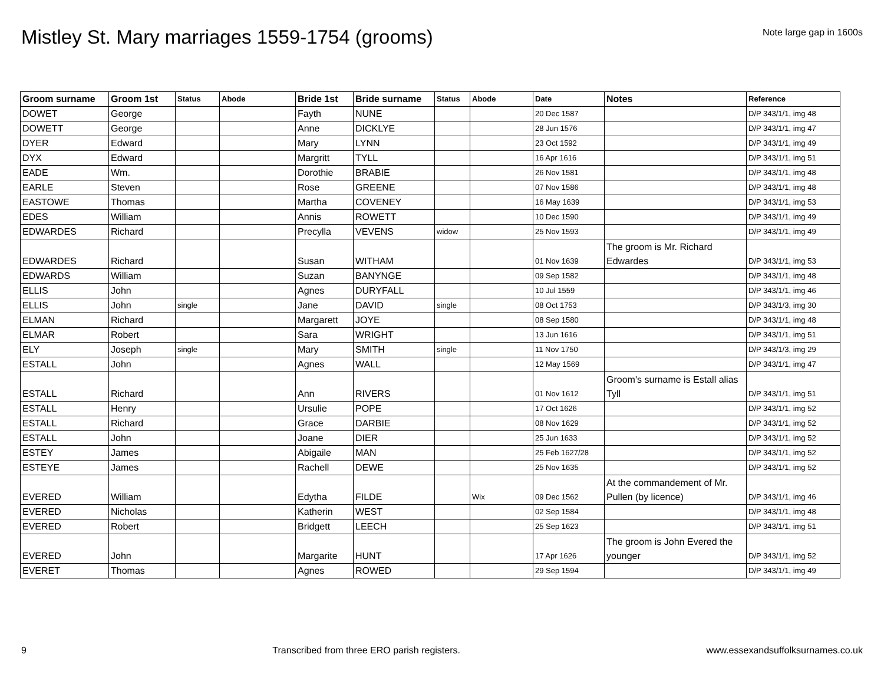Mistley St. Mary marriages 1559-1754 (grooms)
Note large gap in 1600s
| Groom surname | Groom 1st | Status | Abode | Bride 1st | Bride surname | Status | Abode | Date | Notes | Reference |
| --- | --- | --- | --- | --- | --- | --- | --- | --- | --- | --- |
| DOWET | George | | | Fayth | NUNE | | | 20 Dec 1587 | | D/P 343/1/1, img 48 |
| DOWETT | George | | | Anne | DICKLYE | | | 28 Jun 1576 | | D/P 343/1/1, img 47 |
| DYER | Edward | | | Mary | LYNN | | | 23 Oct 1592 | | D/P 343/1/1, img 49 |
| DYX | Edward | | | Margritt | TYLL | | | 16 Apr 1616 | | D/P 343/1/1, img 51 |
| EADE | Wm. | | | Dorothie | BRABIE | | | 26 Nov 1581 | | D/P 343/1/1, img 48 |
| EARLE | Steven | | | Rose | GREENE | | | 07 Nov 1586 | | D/P 343/1/1, img 48 |
| EASTOWE | Thomas | | | Martha | COVENEY | | | 16 May 1639 | | D/P 343/1/1, img 53 |
| EDES | William | | | Annis | ROWETT | | | 10 Dec 1590 | | D/P 343/1/1, img 49 |
| EDWARDES | Richard | | | Precylla | VEVENS | widow | | 25 Nov 1593 | | D/P 343/1/1, img 49 |
| EDWARDES | Richard | | | Susan | WITHAM | | | 01 Nov 1639 | The groom is Mr. Richard Edwardes | D/P 343/1/1, img 53 |
| EDWARDS | William | | | Suzan | BANYNGE | | | 09 Sep 1582 | | D/P 343/1/1, img 48 |
| ELLIS | John | | | Agnes | DURYFALL | | | 10 Jul 1559 | | D/P 343/1/1, img 46 |
| ELLIS | John | single | | Jane | DAVID | single | | 08 Oct 1753 | | D/P 343/1/3, img 30 |
| ELMAN | Richard | | | Margarett | JOYE | | | 08 Sep 1580 | | D/P 343/1/1, img 48 |
| ELMAR | Robert | | | Sara | WRIGHT | | | 13 Jun 1616 | | D/P 343/1/1, img 51 |
| ELY | Joseph | single | | Mary | SMITH | single | | 11 Nov 1750 | | D/P 343/1/3, img 29 |
| ESTALL | John | | | Agnes | WALL | | | 12 May 1569 | | D/P 343/1/1, img 47 |
| ESTALL | Richard | | | Ann | RIVERS | | | 01 Nov 1612 | Groom's surname is Estall alias Tyll | D/P 343/1/1, img 51 |
| ESTALL | Henry | | | Ursulie | POPE | | | 17 Oct 1626 | | D/P 343/1/1, img 52 |
| ESTALL | Richard | | | Grace | DARBIE | | | 08 Nov 1629 | | D/P 343/1/1, img 52 |
| ESTALL | John | | | Joane | DIER | | | 25 Jun 1633 | | D/P 343/1/1, img 52 |
| ESTEY | James | | | Abigaile | MAN | | | 25 Feb 1627/28 | | D/P 343/1/1, img 52 |
| ESTEYE | James | | | Rachell | DEWE | | | 25 Nov 1635 | | D/P 343/1/1, img 52 |
| EVERED | William | | | Edytha | FILDE | | Wix | 09 Dec 1562 | At the commandement of Mr. Pullen (by licence) | D/P 343/1/1, img 46 |
| EVERED | Nicholas | | | Katherin | WEST | | | 02 Sep 1584 | | D/P 343/1/1, img 48 |
| EVERED | Robert | | | Bridgett | LEECH | | | 25 Sep 1623 | | D/P 343/1/1, img 51 |
| EVERED | John | | | Margarite | HUNT | | | 17 Apr 1626 | The groom is John Evered the younger | D/P 343/1/1, img 52 |
| EVERET | Thomas | | | Agnes | ROWED | | | 29 Sep 1594 | | D/P 343/1/1, img 49 |
9 Transcribed from three ERO parish registers. www.essexandsuffolksurnames.co.uk